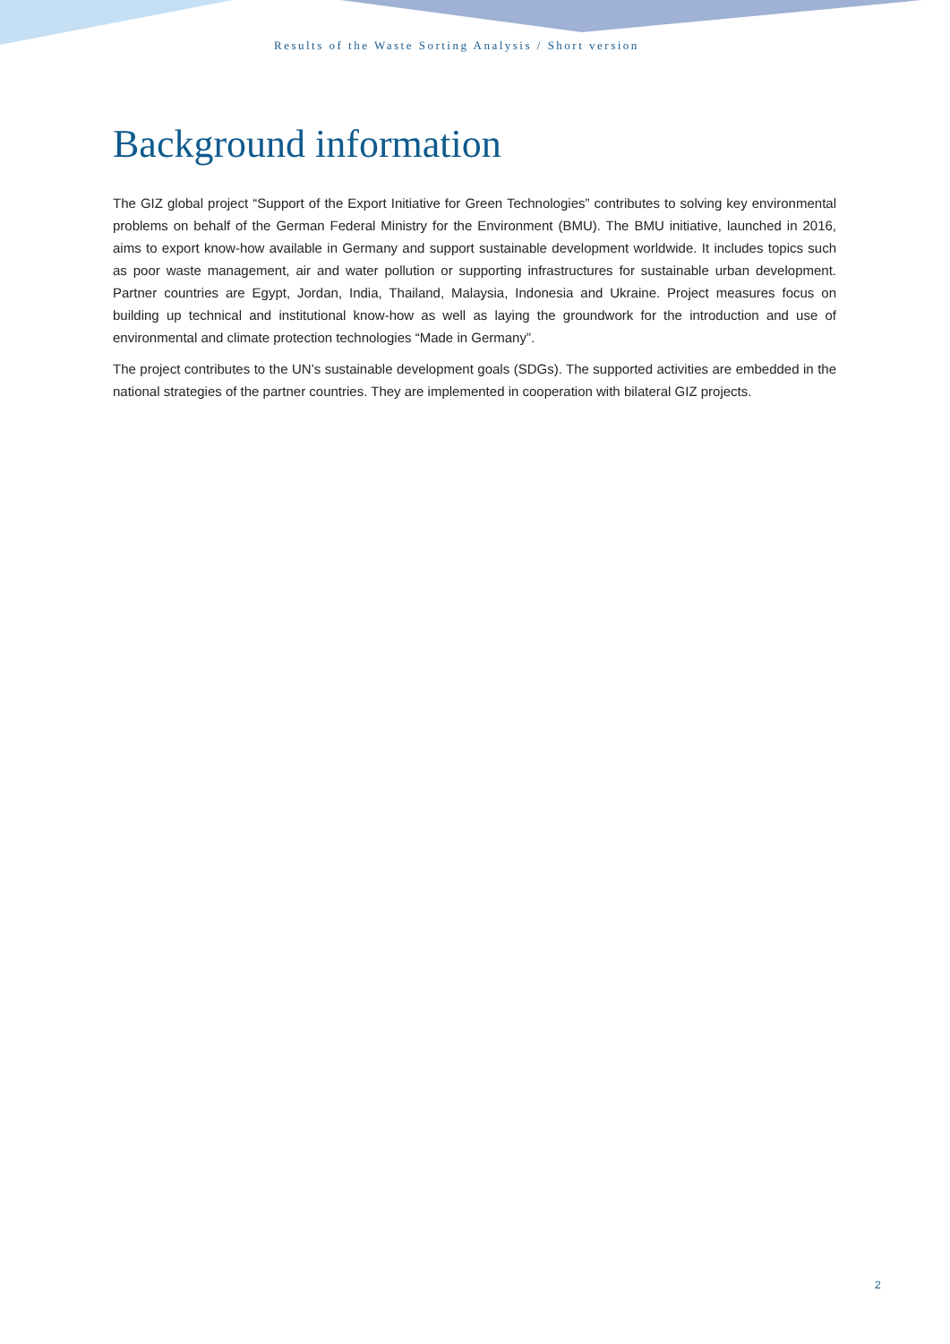Results of the Waste Sorting Analysis / Short version
Background information
The GIZ global project “Support of the Export Initiative for Green Technologies” contributes to solving key environmental problems on behalf of the German Federal Ministry for the Environment (BMU). The BMU initiative, launched in 2016, aims to export know-how available in Germany and support sustainable development worldwide. It includes topics such as poor waste management, air and water pollution or supporting infrastructures for sustainable urban development. Partner countries are Egypt, Jordan, India, Thailand, Malaysia, Indonesia and Ukraine. Project measures focus on building up technical and institutional know-how as well as laying the groundwork for the introduction and use of environmental and climate protection technologies “Made in Germany”.
The project contributes to the UN’s sustainable development goals (SDGs). The supported activities are embedded in the national strategies of the partner countries. They are implemented in cooperation with bilateral GIZ projects.
2